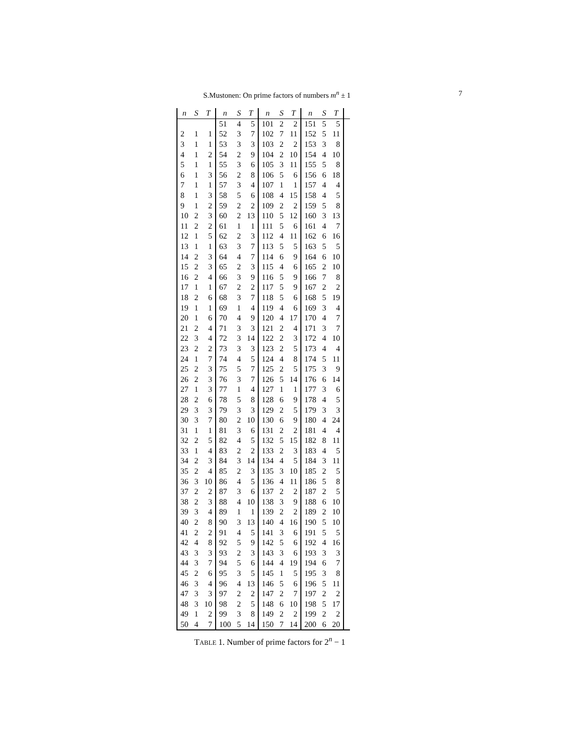S.Mustonen: On prime factors of numbers m<sup>n</sup> ± 1 7
| n | S | T | n | S | T | n | S | T | n | S | T | |
| --- | --- | --- | --- | --- | --- | --- | --- | --- | --- | --- | --- | --- |
| | | | 51 | 4 | 5 | 101 | 2 | 2 | 151 | 5 | 5 | |
| 2 | 1 | 1 | 52 | 3 | 7 | 102 | 7 | 11 | 152 | 5 | 11 | |
| 3 | 1 | 1 | 53 | 3 | 3 | 103 | 2 | 2 | 153 | 3 | 8 | |
| 4 | 1 | 2 | 54 | 2 | 9 | 104 | 2 | 10 | 154 | 4 | 10 | |
| 5 | 1 | 1 | 55 | 3 | 6 | 105 | 3 | 11 | 155 | 5 | 8 | |
| 6 | 1 | 3 | 56 | 2 | 8 | 106 | 5 | 6 | 156 | 6 | 18 | |
| 7 | 1 | 1 | 57 | 3 | 4 | 107 | 1 | 1 | 157 | 4 | 4 | |
| 8 | 1 | 3 | 58 | 5 | 6 | 108 | 4 | 15 | 158 | 4 | 5 | |
| 9 | 1 | 2 | 59 | 2 | 2 | 109 | 2 | 2 | 159 | 5 | 8 | |
| 10 | 2 | 3 | 60 | 2 | 13 | 110 | 5 | 12 | 160 | 3 | 13 | |
| 11 | 2 | 2 | 61 | 1 | 1 | 111 | 5 | 6 | 161 | 4 | 7 | |
| 12 | 1 | 5 | 62 | 2 | 3 | 112 | 4 | 11 | 162 | 6 | 16 | |
| 13 | 1 | 1 | 63 | 3 | 7 | 113 | 5 | 5 | 163 | 5 | 5 | |
| 14 | 2 | 3 | 64 | 4 | 7 | 114 | 6 | 9 | 164 | 6 | 10 | |
| 15 | 2 | 3 | 65 | 2 | 3 | 115 | 4 | 6 | 165 | 2 | 10 | |
| 16 | 2 | 4 | 66 | 3 | 9 | 116 | 5 | 9 | 166 | 7 | 8 | |
| 17 | 1 | 1 | 67 | 2 | 2 | 117 | 5 | 9 | 167 | 2 | 2 | |
| 18 | 2 | 6 | 68 | 3 | 7 | 118 | 5 | 6 | 168 | 5 | 19 | |
| 19 | 1 | 1 | 69 | 1 | 4 | 119 | 4 | 6 | 169 | 3 | 4 | |
| 20 | 1 | 6 | 70 | 4 | 9 | 120 | 4 | 17 | 170 | 4 | 7 | |
| 21 | 2 | 4 | 71 | 3 | 3 | 121 | 2 | 4 | 171 | 3 | 7 | |
| 22 | 3 | 4 | 72 | 3 | 14 | 122 | 2 | 3 | 172 | 4 | 10 | |
| 23 | 2 | 2 | 73 | 3 | 3 | 123 | 2 | 5 | 173 | 4 | 4 | |
| 24 | 1 | 7 | 74 | 4 | 5 | 124 | 4 | 8 | 174 | 5 | 11 | |
| 25 | 2 | 3 | 75 | 5 | 7 | 125 | 2 | 5 | 175 | 3 | 9 | |
| 26 | 2 | 3 | 76 | 3 | 7 | 126 | 5 | 14 | 176 | 6 | 14 | |
| 27 | 1 | 3 | 77 | 1 | 4 | 127 | 1 | 1 | 177 | 3 | 6 | |
| 28 | 2 | 6 | 78 | 5 | 8 | 128 | 6 | 9 | 178 | 4 | 5 | |
| 29 | 3 | 3 | 79 | 3 | 3 | 129 | 2 | 5 | 179 | 3 | 3 | |
| 30 | 3 | 7 | 80 | 2 | 10 | 130 | 6 | 9 | 180 | 4 | 24 | |
| 31 | 1 | 1 | 81 | 3 | 6 | 131 | 2 | 2 | 181 | 4 | 4 | |
| 32 | 2 | 5 | 82 | 4 | 5 | 132 | 5 | 15 | 182 | 8 | 11 | |
| 33 | 1 | 4 | 83 | 2 | 2 | 133 | 2 | 3 | 183 | 4 | 5 | |
| 34 | 2 | 3 | 84 | 3 | 14 | 134 | 4 | 5 | 184 | 3 | 11 | |
| 35 | 2 | 4 | 85 | 2 | 3 | 135 | 3 | 10 | 185 | 2 | 5 | |
| 36 | 3 | 10 | 86 | 4 | 5 | 136 | 4 | 11 | 186 | 5 | 8 | |
| 37 | 2 | 2 | 87 | 3 | 6 | 137 | 2 | 2 | 187 | 2 | 5 | |
| 38 | 2 | 3 | 88 | 4 | 10 | 138 | 3 | 9 | 188 | 6 | 10 | |
| 39 | 3 | 4 | 89 | 1 | 1 | 139 | 2 | 2 | 189 | 2 | 10 | |
| 40 | 2 | 8 | 90 | 3 | 13 | 140 | 4 | 16 | 190 | 5 | 10 | |
| 41 | 2 | 2 | 91 | 4 | 5 | 141 | 3 | 6 | 191 | 5 | 5 | |
| 42 | 4 | 8 | 92 | 5 | 9 | 142 | 5 | 6 | 192 | 4 | 16 | |
| 43 | 3 | 3 | 93 | 2 | 3 | 143 | 3 | 6 | 193 | 3 | 3 | |
| 44 | 3 | 7 | 94 | 5 | 6 | 144 | 4 | 19 | 194 | 6 | 7 | |
| 45 | 2 | 6 | 95 | 3 | 5 | 145 | 1 | 5 | 195 | 3 | 8 | |
| 46 | 3 | 4 | 96 | 4 | 13 | 146 | 5 | 6 | 196 | 5 | 11 | |
| 47 | 3 | 3 | 97 | 2 | 2 | 147 | 2 | 7 | 197 | 2 | 2 | |
| 48 | 3 | 10 | 98 | 2 | 5 | 148 | 6 | 10 | 198 | 5 | 17 | |
| 49 | 1 | 2 | 99 | 3 | 8 | 149 | 2 | 2 | 199 | 2 | 2 | |
| 50 | 4 | 7 | 100 | 5 | 14 | 150 | 7 | 14 | 200 | 6 | 20 | |
TABLE 1. Number of prime factors for 2<sup>n</sup> − 1